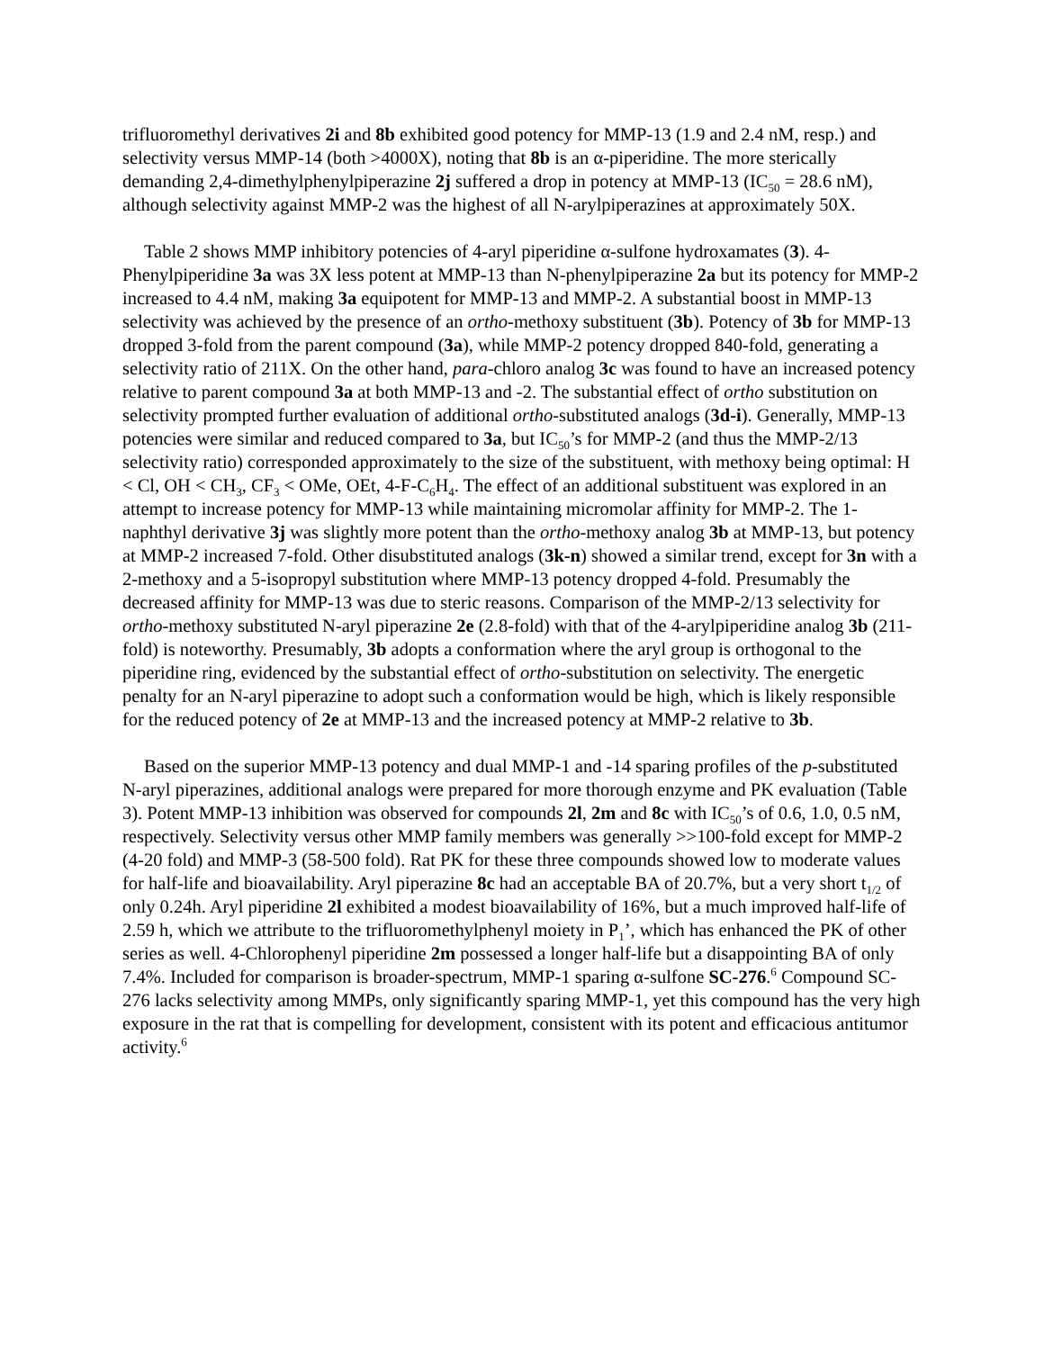trifluoromethyl derivatives 2i and 8b exhibited good potency for MMP-13 (1.9 and 2.4 nM, resp.) and selectivity versus MMP-14 (both >4000X), noting that 8b is an α-piperidine. The more sterically demanding 2,4-dimethylphenylpiperazine 2j suffered a drop in potency at MMP-13 (IC<sub>50</sub> = 28.6 nM), although selectivity against MMP-2 was the highest of all N-arylpiperazines at approximately 50X.
Table 2 shows MMP inhibitory potencies of 4-aryl piperidine α-sulfone hydroxamates (3). 4-Phenylpiperidine 3a was 3X less potent at MMP-13 than N-phenylpiperazine 2a but its potency for MMP-2 increased to 4.4 nM, making 3a equipotent for MMP-13 and MMP-2. A substantial boost in MMP-13 selectivity was achieved by the presence of an ortho-methoxy substituent (3b). Potency of 3b for MMP-13 dropped 3-fold from the parent compound (3a), while MMP-2 potency dropped 840-fold, generating a selectivity ratio of 211X. On the other hand, para-chloro analog 3c was found to have an increased potency relative to parent compound 3a at both MMP-13 and -2. The substantial effect of ortho substitution on selectivity prompted further evaluation of additional ortho-substituted analogs (3d-i). Generally, MMP-13 potencies were similar and reduced compared to 3a, but IC<sub>50</sub>’s for MMP-2 (and thus the MMP-2/13 selectivity ratio) corresponded approximately to the size of the substituent, with methoxy being optimal: H < Cl, OH < CH<sub>3</sub>, CF<sub>3</sub> < OMe, OEt, 4-F-C<sub>6</sub>H<sub>4</sub>. The effect of an additional substituent was explored in an attempt to increase potency for MMP-13 while maintaining micromolar affinity for MMP-2. The 1-naphthyl derivative 3j was slightly more potent than the ortho-methoxy analog 3b at MMP-13, but potency at MMP-2 increased 7-fold. Other disubstituted analogs (3k-n) showed a similar trend, except for 3n with a 2-methoxy and a 5-isopropyl substitution where MMP-13 potency dropped 4-fold. Presumably the decreased affinity for MMP-13 was due to steric reasons. Comparison of the MMP-2/13 selectivity for ortho-methoxy substituted N-aryl piperazine 2e (2.8-fold) with that of the 4-arylpiperidine analog 3b (211-fold) is noteworthy. Presumably, 3b adopts a conformation where the aryl group is orthogonal to the piperidine ring, evidenced by the substantial effect of ortho-substitution on selectivity. The energetic penalty for an N-aryl piperazine to adopt such a conformation would be high, which is likely responsible for the reduced potency of 2e at MMP-13 and the increased potency at MMP-2 relative to 3b.
Based on the superior MMP-13 potency and dual MMP-1 and -14 sparing profiles of the p-substituted N-aryl piperazines, additional analogs were prepared for more thorough enzyme and PK evaluation (Table 3). Potent MMP-13 inhibition was observed for compounds 2l, 2m and 8c with IC<sub>50</sub>’s of 0.6, 1.0, 0.5 nM, respectively. Selectivity versus other MMP family members was generally >>100-fold except for MMP-2 (4-20 fold) and MMP-3 (58-500 fold). Rat PK for these three compounds showed low to moderate values for half-life and bioavailability. Aryl piperazine 8c had an acceptable BA of 20.7%, but a very short t<sub>1/2</sub> of only 0.24h. Aryl piperidine 2l exhibited a modest bioavailability of 16%, but a much improved half-life of 2.59 h, which we attribute to the trifluoromethylphenyl moiety in P<sub>1</sub>’, which has enhanced the PK of other series as well. 4-Chlorophenyl piperidine 2m possessed a longer half-life but a disappointing BA of only 7.4%. Included for comparison is broader-spectrum, MMP-1 sparing α-sulfone SC-276.<sup>6</sup> Compound SC-276 lacks selectivity among MMPs, only significantly sparing MMP-1, yet this compound has the very high exposure in the rat that is compelling for development, consistent with its potent and efficacious antitumor activity.<sup>6</sup>